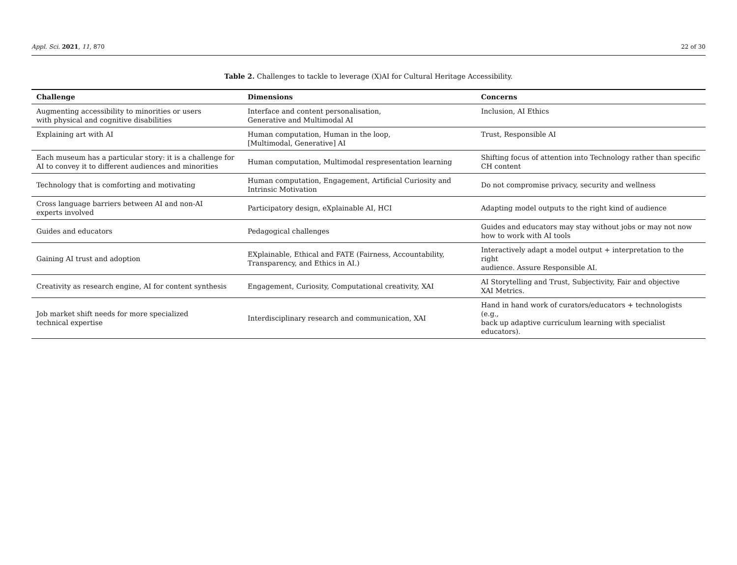Appl. Sci. 2021, 11, 870 22 of 30
Table 2. Challenges to tackle to leverage (X)AI for Cultural Heritage Accessibility.
| Challenge | Dimensions | Concerns |
| --- | --- | --- |
| Augmenting accessibility to minorities or users with physical and cognitive disabilities | Interface and content personalisation, Generative and Multimodal AI | Inclusion, AI Ethics |
| Explaining art with AI | Human computation, Human in the loop, [Multimodal, Generative] AI | Trust, Responsible AI |
| Each museum has a particular story: it is a challenge for AI to convey it to different audiences and minorities | Human computation, Multimodal respresentation learning | Shifting focus of attention into Technology rather than specific CH content |
| Technology that is comforting and motivating | Human computation, Engagement, Artificial Curiosity and Intrinsic Motivation | Do not compromise privacy, security and wellness |
| Cross language barriers between AI and non-AI experts involved | Participatory design, eXplainable AI, HCI | Adapting model outputs to the right kind of audience |
| Guides and educators | Pedagogical challenges | Guides and educators may stay without jobs or may not now how to work with AI tools |
| Gaining AI trust and adoption | EXplainable, Ethical and FATE (Fairness, Accountability, Transparency, and Ethics in AI.) | Interactively adapt a model output + interpretation to the right audience. Assure Responsible AI. |
| Creativity as research engine, AI for content synthesis | Engagement, Curiosity, Computational creativity, XAI | AI Storytelling and Trust, Subjectivity, Fair and objective XAI Metrics. |
| Job market shift needs for more specialized technical expertise | Interdisciplinary research and communication, XAI | Hand in hand work of curators/educators + technologists (e.g., back up adaptive curriculum learning with specialist educators). |